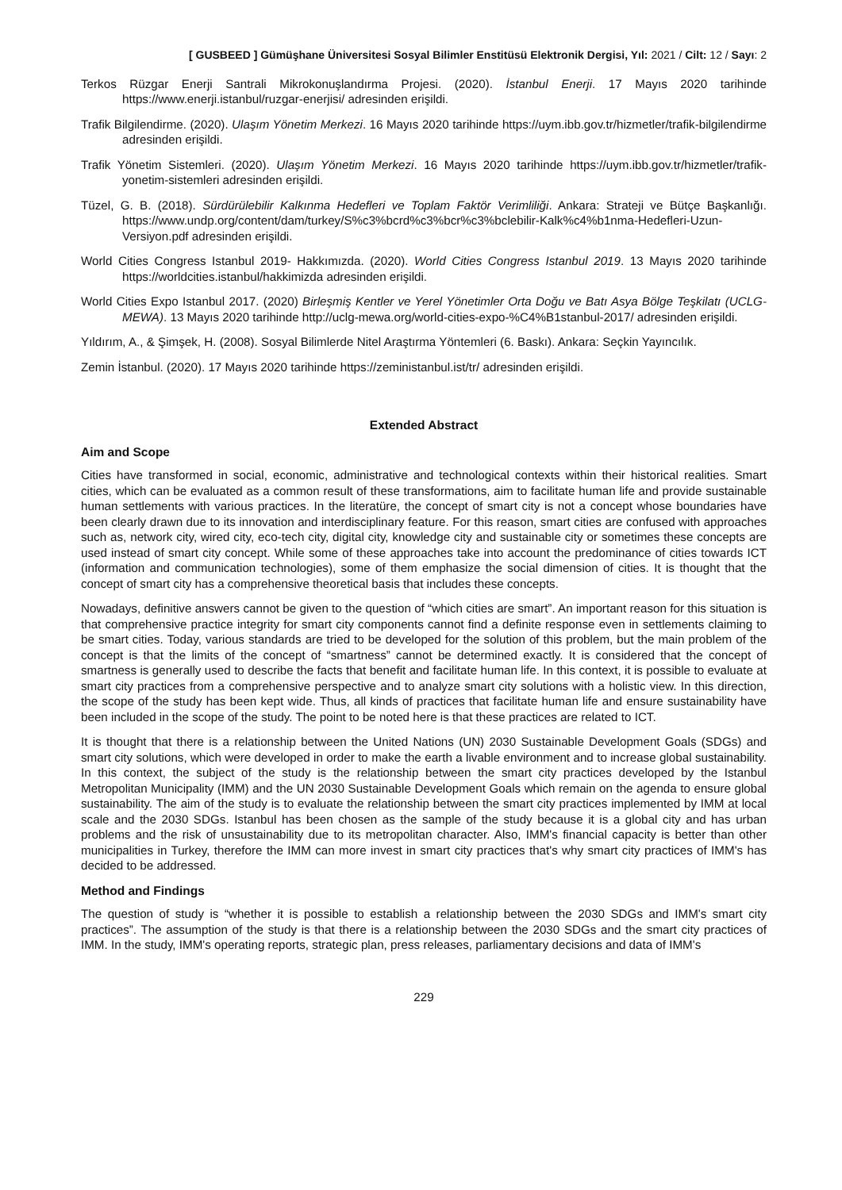[ GUSBEED ] Gümüşhane Üniversitesi Sosyal Bilimler Enstitüsü Elektronik Dergisi, Yıl: 2021 / Cilt: 12 / Sayı: 2
Terkos Rüzgar Enerji Santrali Mikrokonuşlandırma Projesi. (2020). İstanbul Enerji. 17 Mayıs 2020 tarihinde https://www.enerji.istanbul/ruzgar-enerjisi/ adresinden erişildi.
Trafik Bilgilendirme. (2020). Ulaşım Yönetim Merkezi. 16 Mayıs 2020 tarihinde https://uym.ibb.gov.tr/hizmetler/trafik-bilgilendirme adresinden erişildi.
Trafik Yönetim Sistemleri. (2020). Ulaşım Yönetim Merkezi. 16 Mayıs 2020 tarihinde https://uym.ibb.gov.tr/hizmetler/trafik-yonetim-sistemleri adresinden erişildi.
Tüzel, G. B. (2018). Sürdürülebilir Kalkınma Hedefleri ve Toplam Faktör Verimliliği. Ankara: Strateji ve Bütçe Başkanlığı. https://www.undp.org/content/dam/turkey/S%c3%bcrd%c3%bcr%c3%bclebilir-Kalk%c4%b1nma-Hedefleri-Uzun-Versiyon.pdf adresinden erişildi.
World Cities Congress Istanbul 2019- Hakkımızda. (2020). World Cities Congress Istanbul 2019. 13 Mayıs 2020 tarihinde https://worldcities.istanbul/hakkimizda adresinden erişildi.
World Cities Expo Istanbul 2017. (2020) Birleşmiş Kentler ve Yerel Yönetimler Orta Doğu ve Batı Asya Bölge Teşkilatı (UCLG-MEWA). 13 Mayıs 2020 tarihinde http://uclg-mewa.org/world-cities-expo-%C4%B1stanbul-2017/ adresinden erişildi.
Yıldırım, A., & Şimşek, H. (2008). Sosyal Bilimlerde Nitel Araştırma Yöntemleri (6. Baskı). Ankara: Seçkin Yayıncılık.
Zemin İstanbul. (2020). 17 Mayıs 2020 tarihinde https://zeministanbul.ist/tr/ adresinden erişildi.
Extended Abstract
Aim and Scope
Cities have transformed in social, economic, administrative and technological contexts within their historical realities. Smart cities, which can be evaluated as a common result of these transformations, aim to facilitate human life and provide sustainable human settlements with various practices. In the literatüre, the concept of smart city is not a concept whose boundaries have been clearly drawn due to its innovation and interdisciplinary feature. For this reason, smart cities are confused with approaches such as, network city, wired city, eco-tech city, digital city, knowledge city and sustainable city or sometimes these concepts are used instead of smart city concept. While some of these approaches take into account the predominance of cities towards ICT (information and communication technologies), some of them emphasize the social dimension of cities. It is thought that the concept of smart city has a comprehensive theoretical basis that includes these concepts.
Nowadays, definitive answers cannot be given to the question of “which cities are smart”. An important reason for this situation is that comprehensive practice integrity for smart city components cannot find a definite response even in settlements claiming to be smart cities. Today, various standards are tried to be developed for the solution of this problem, but the main problem of the concept is that the limits of the concept of “smartness” cannot be determined exactly. It is considered that the concept of smartness is generally used to describe the facts that benefit and facilitate human life. In this context, it is possible to evaluate at smart city practices from a comprehensive perspective and to analyze smart city solutions with a holistic view. In this direction, the scope of the study has been kept wide. Thus, all kinds of practices that facilitate human life and ensure sustainability have been included in the scope of the study. The point to be noted here is that these practices are related to ICT.
It is thought that there is a relationship between the United Nations (UN) 2030 Sustainable Development Goals (SDGs) and smart city solutions, which were developed in order to make the earth a livable environment and to increase global sustainability. In this context, the subject of the study is the relationship between the smart city practices developed by the Istanbul Metropolitan Municipality (IMM) and the UN 2030 Sustainable Development Goals which remain on the agenda to ensure global sustainability. The aim of the study is to evaluate the relationship between the smart city practices implemented by IMM at local scale and the 2030 SDGs. Istanbul has been chosen as the sample of the study because it is a global city and has urban problems and the risk of unsustainability due to its metropolitan character. Also, IMM's financial capacity is better than other municipalities in Turkey, therefore the IMM can more invest in smart city practices that's why smart city practices of IMM's has decided to be addressed.
Method and Findings
The question of study is “whether it is possible to establish a relationship between the 2030 SDGs and IMM's smart city practices”. The assumption of the study is that there is a relationship between the 2030 SDGs and the smart city practices of IMM. In the study, IMM's operating reports, strategic plan, press releases, parliamentary decisions and data of IMM's
229